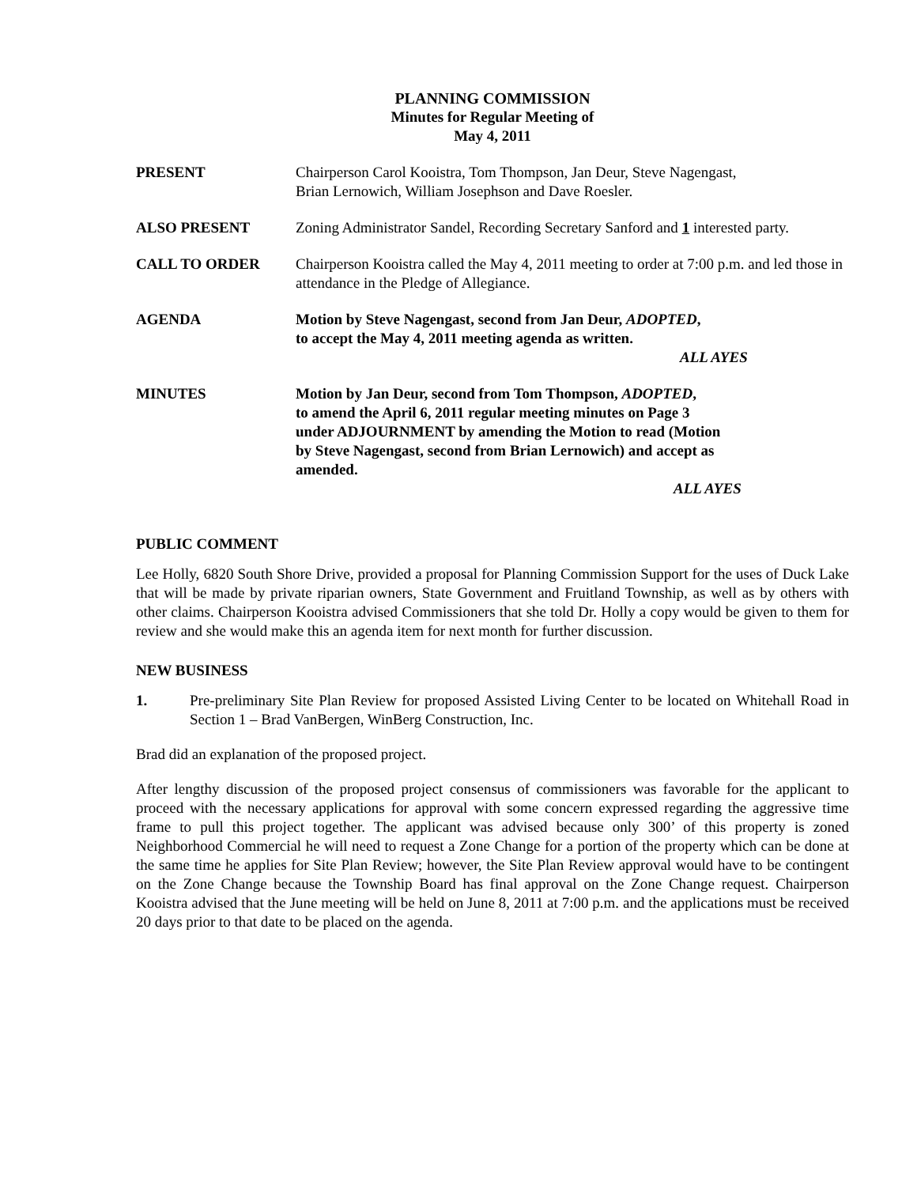PLANNING COMMISSION
Minutes for Regular Meeting of
May 4, 2011
PRESENT Chairperson Carol Kooistra, Tom Thompson, Jan Deur, Steve Nagengast,
Brian Lernowich, William Josephson and Dave Roesler.
ALSO PRESENT Zoning Administrator Sandel, Recording Secretary Sanford and 1 interested party.
CALL TO ORDER Chairperson Kooistra called the May 4, 2011 meeting to order at 7:00 p.m. and led those in attendance in the Pledge of Allegiance.
AGENDA Motion by Steve Nagengast, second from Jan Deur, ADOPTED,
to accept the May 4, 2011 meeting agenda as written.
ALL AYES
MINUTES Motion by Jan Deur, second from Tom Thompson, ADOPTED,
to amend the April 6, 2011 regular meeting minutes on Page 3
under ADJOURNMENT by amending the Motion to read (Motion
by Steve Nagengast, second from Brian Lernowich) and accept as
amended.
ALL AYES
PUBLIC COMMENT
Lee Holly, 6820 South Shore Drive, provided a proposal for Planning Commission Support for the uses of Duck Lake that will be made by private riparian owners, State Government and Fruitland Township, as well as by others with other claims. Chairperson Kooistra advised Commissioners that she told Dr. Holly a copy would be given to them for review and she would make this an agenda item for next month for further discussion.
NEW BUSINESS
1. Pre-preliminary Site Plan Review for proposed Assisted Living Center to be located on Whitehall Road in Section 1 – Brad VanBergen, WinBerg Construction, Inc.
Brad did an explanation of the proposed project.
After lengthy discussion of the proposed project consensus of commissioners was favorable for the applicant to proceed with the necessary applications for approval with some concern expressed regarding the aggressive time frame to pull this project together. The applicant was advised because only 300’ of this property is zoned Neighborhood Commercial he will need to request a Zone Change for a portion of the property which can be done at the same time he applies for Site Plan Review; however, the Site Plan Review approval would have to be contingent on the Zone Change because the Township Board has final approval on the Zone Change request. Chairperson Kooistra advised that the June meeting will be held on June 8, 2011 at 7:00 p.m. and the applications must be received 20 days prior to that date to be placed on the agenda.